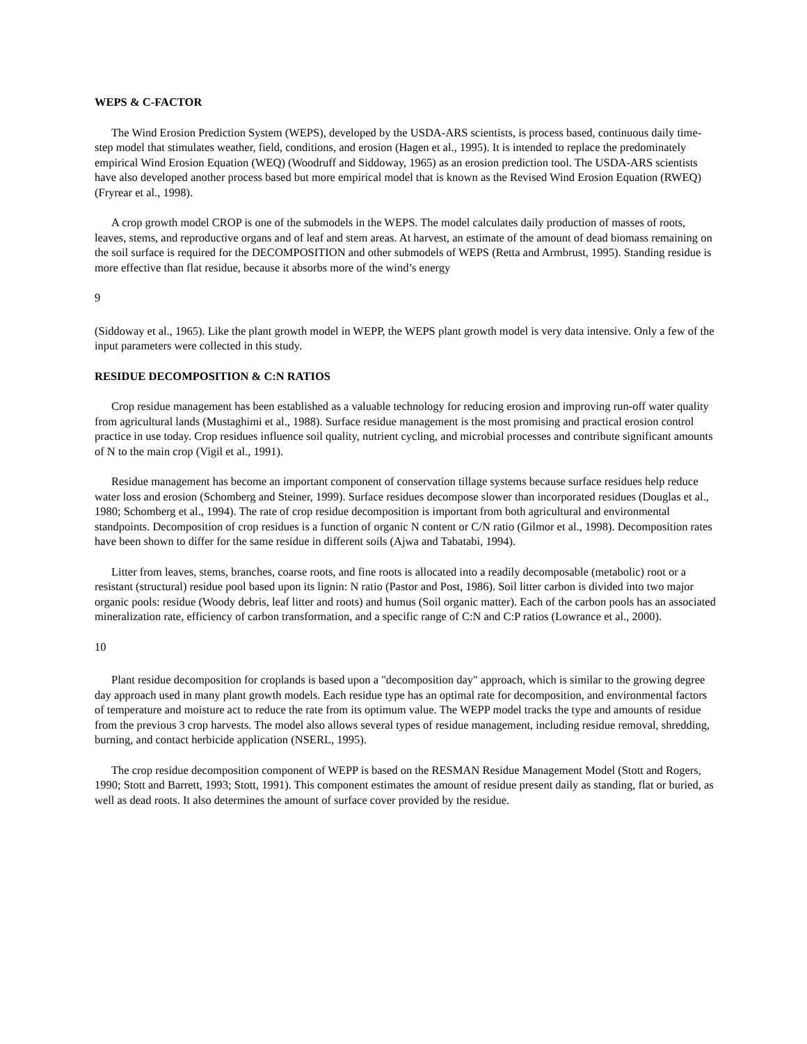WEPS & C-FACTOR
The Wind Erosion Prediction System (WEPS), developed by the USDA-ARS scientists, is process based, continuous daily time-step model that stimulates weather, field, conditions, and erosion (Hagen et al., 1995). It is intended to replace the predominately empirical Wind Erosion Equation (WEQ) (Woodruff and Siddoway, 1965) as an erosion prediction tool. The USDA-ARS scientists have also developed another process based but more empirical model that is known as the Revised Wind Erosion Equation (RWEQ) (Fryrear et al., 1998).
A crop growth model CROP is one of the submodels in the WEPS. The model calculates daily production of masses of roots, leaves, stems, and reproductive organs and of leaf and stem areas. At harvest, an estimate of the amount of dead biomass remaining on the soil surface is required for the DECOMPOSITION and other submodels of WEPS (Retta and Armbrust, 1995). Standing residue is more effective than flat residue, because it absorbs more of the wind’s energy
9
(Siddoway et al., 1965). Like the plant growth model in WEPP, the WEPS plant growth model is very data intensive. Only a few of the input parameters were collected in this study.
RESIDUE DECOMPOSITION & C:N RATIOS
Crop residue management has been established as a valuable technology for reducing erosion and improving run-off water quality from agricultural lands (Mustaghimi et al., 1988). Surface residue management is the most promising and practical erosion control practice in use today. Crop residues influence soil quality, nutrient cycling, and microbial processes and contribute significant amounts of N to the main crop (Vigil et al., 1991).
Residue management has become an important component of conservation tillage systems because surface residues help reduce water loss and erosion (Schomberg and Steiner, 1999). Surface residues decompose slower than incorporated residues (Douglas et al., 1980; Schomberg et al., 1994). The rate of crop residue decomposition is important from both agricultural and environmental standpoints. Decomposition of crop residues is a function of organic N content or C/N ratio (Gilmor et al., 1998). Decomposition rates have been shown to differ for the same residue in different soils (Ajwa and Tabatabi, 1994).
Litter from leaves, stems, branches, coarse roots, and fine roots is allocated into a readily decomposable (metabolic) root or a resistant (structural) residue pool based upon its lignin: N ratio (Pastor and Post, 1986). Soil litter carbon is divided into two major organic pools: residue (Woody debris, leaf litter and roots) and humus (Soil organic matter). Each of the carbon pools has an associated mineralization rate, efficiency of carbon transformation, and a specific range of C:N and C:P ratios (Lowrance et al., 2000).
10
Plant residue decomposition for croplands is based upon a "decomposition day" approach, which is similar to the growing degree day approach used in many plant growth models. Each residue type has an optimal rate for decomposition, and environmental factors of temperature and moisture act to reduce the rate from its optimum value. The WEPP model tracks the type and amounts of residue from the previous 3 crop harvests. The model also allows several types of residue management, including residue removal, shredding, burning, and contact herbicide application (NSERL, 1995).
The crop residue decomposition component of WEPP is based on the RESMAN Residue Management Model (Stott and Rogers, 1990; Stott and Barrett, 1993; Stott, 1991). This component estimates the amount of residue present daily as standing, flat or buried, as well as dead roots. It also determines the amount of surface cover provided by the residue.